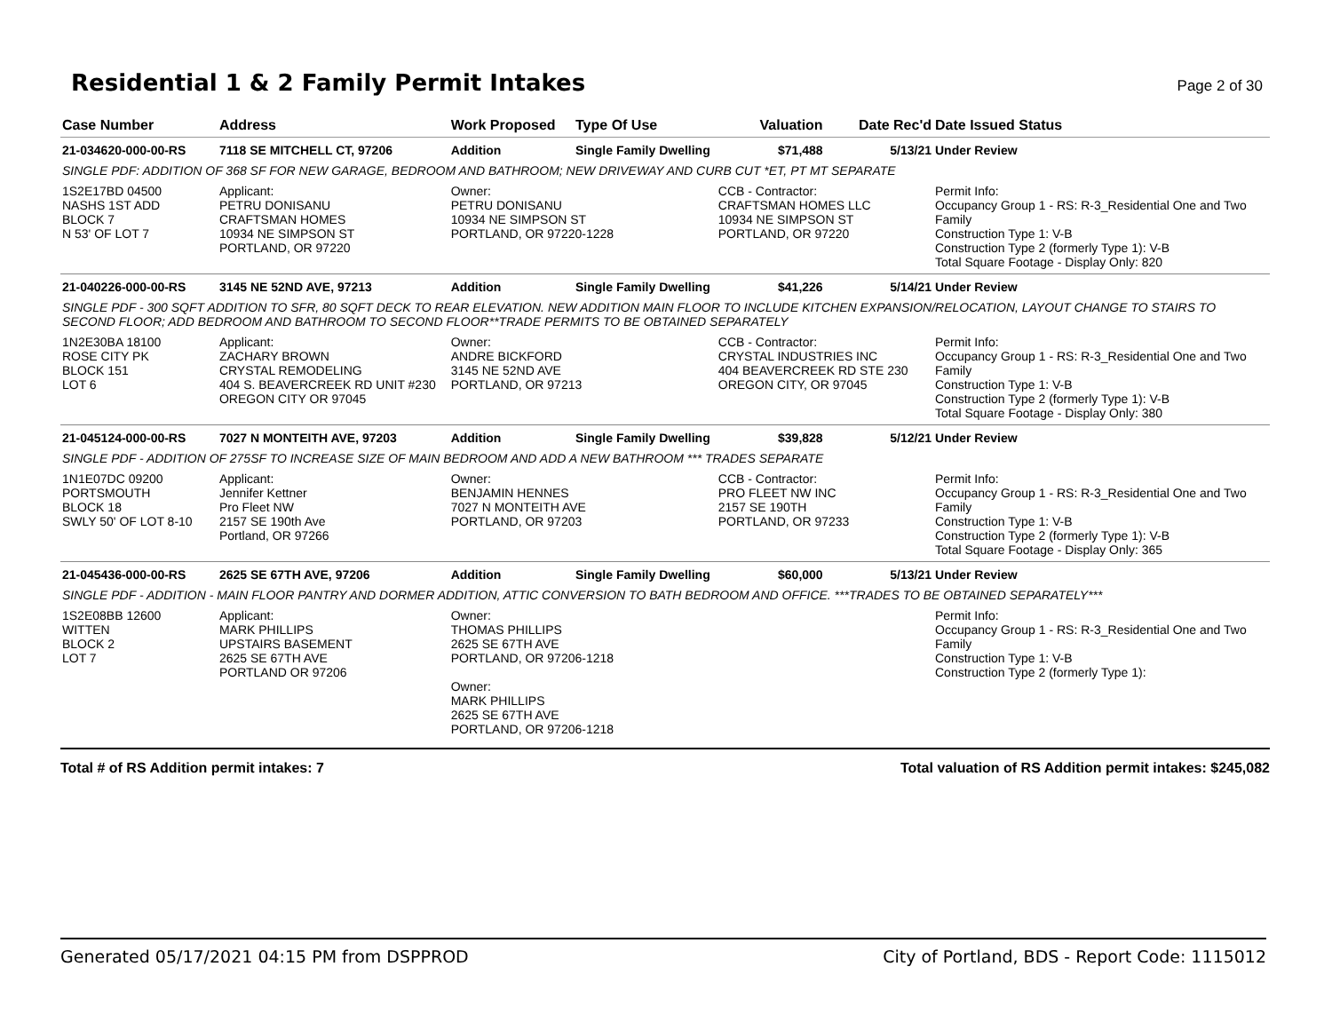Residential 1 & 2 Family Permit Intakes
Page 2 of 30
| Case Number | Address | Work Proposed | Type Of Use | Valuation | Date Rec'd | Date Issued Status |
| --- | --- | --- | --- | --- | --- | --- |
| 21-034620-000-00-RS | 7118 SE MITCHELL CT, 97206 | Addition | Single Family Dwelling | $71,488 | 5/13/21 | Under Review |
| SINGLE PDF: ADDITION OF 368 SF FOR NEW GARAGE, BEDROOM AND BATHROOM; NEW DRIVEWAY AND CURB CUT *ET, PT MT SEPARATE | | | | | | |
| 1S2E17BD 04500 NASHS 1ST ADD BLOCK 7 N 53' OF LOT 7 | Applicant: PETRU DONISANU CRAFTSMAN HOMES 10934 NE SIMPSON ST PORTLAND, OR 97220 | Owner: PETRU DONISANU 10934 NE SIMPSON ST PORTLAND, OR 97220-1228 | | CCB - Contractor: CRAFTSMAN HOMES LLC 10934 NE SIMPSON ST PORTLAND, OR 97220 | | Permit Info: Occupancy Group 1 - RS: R-3_Residential One and Two Family Construction Type 1: V-B Construction Type 2 (formerly Type 1): V-B Total Square Footage - Display Only: 820 |
| 21-040226-000-00-RS | 3145 NE 52ND AVE, 97213 | Addition | Single Family Dwelling | $41,226 | 5/14/21 | Under Review |
| SINGLE PDF - 300 SQFT ADDITION TO SFR, 80 SQFT DECK TO REAR ELEVATION. NEW ADDITION MAIN FLOOR TO INCLUDE KITCHEN EXPANSION/RELOCATION, LAYOUT CHANGE TO STAIRS TO SECOND FLOOR; ADD BEDROOM AND BATHROOM TO SECOND FLOOR**TRADE PERMITS TO BE OBTAINED SEPARATELY | | | | | | |
| 1N2E30BA 18100 ROSE CITY PK BLOCK 151 LOT 6 | Applicant: ZACHARY BROWN CRYSTAL REMODELING 404 S. BEAVERCREEK RD UNIT #230 OREGON CITY OR 97045 | Owner: ANDRE BICKFORD 3145 NE 52ND AVE PORTLAND, OR 97213 | | CCB - Contractor: CRYSTAL INDUSTRIES INC 404 BEAVERCREEK RD STE 230 OREGON CITY, OR 97045 | | Permit Info: Occupancy Group 1 - RS: R-3_Residential One and Two Family Construction Type 1: V-B Construction Type 2 (formerly Type 1): V-B Total Square Footage - Display Only: 380 |
| 21-045124-000-00-RS | 7027 N MONTEITH AVE, 97203 | Addition | Single Family Dwelling | $39,828 | 5/12/21 | Under Review |
| SINGLE PDF - ADDITION OF 275SF TO INCREASE SIZE OF MAIN BEDROOM AND ADD A NEW BATHROOM *** TRADES SEPARATE | | | | | | |
| 1N1E07DC 09200 PORTSMOUTH BLOCK 18 SWLY 50' OF LOT 8-10 | Applicant: Jennifer Kettner Pro Fleet NW 2157 SE 190th Ave Portland, OR 97266 | Owner: BENJAMIN HENNES 7027 N MONTEITH AVE PORTLAND, OR 97203 | | CCB - Contractor: PRO FLEET NW INC 2157 SE 190TH PORTLAND, OR 97233 | | Permit Info: Occupancy Group 1 - RS: R-3_Residential One and Two Family Construction Type 1: V-B Construction Type 2 (formerly Type 1): V-B Total Square Footage - Display Only: 365 |
| 21-045436-000-00-RS | 2625 SE 67TH AVE, 97206 | Addition | Single Family Dwelling | $60,000 | 5/13/21 | Under Review |
| SINGLE PDF - ADDITION - MAIN FLOOR PANTRY AND DORMER ADDITION, ATTIC CONVERSION TO BATH BEDROOM AND OFFICE. ***TRADES TO BE OBTAINED SEPARATELY*** | | | | | | |
| 1S2E08BB 12600 WITTEN BLOCK 2 LOT 7 | Applicant: MARK PHILLIPS UPSTAIRS BASEMENT 2625 SE 67TH AVE PORTLAND OR 97206 | Owner: THOMAS PHILLIPS 2625 SE 67TH AVE PORTLAND, OR 97206-1218 Owner: MARK PHILLIPS 2625 SE 67TH AVE PORTLAND, OR 97206-1218 | | | | Permit Info: Occupancy Group 1 - RS: R-3_Residential One and Two Family Construction Type 1: V-B Construction Type 2 (formerly Type 1): |
Total # of RS Addition permit intakes: 7 Total valuation of RS Addition permit intakes: $245,082
Generated 05/17/2021 04:15 PM from DSPPROD City of Portland, BDS - Report Code: 1115012